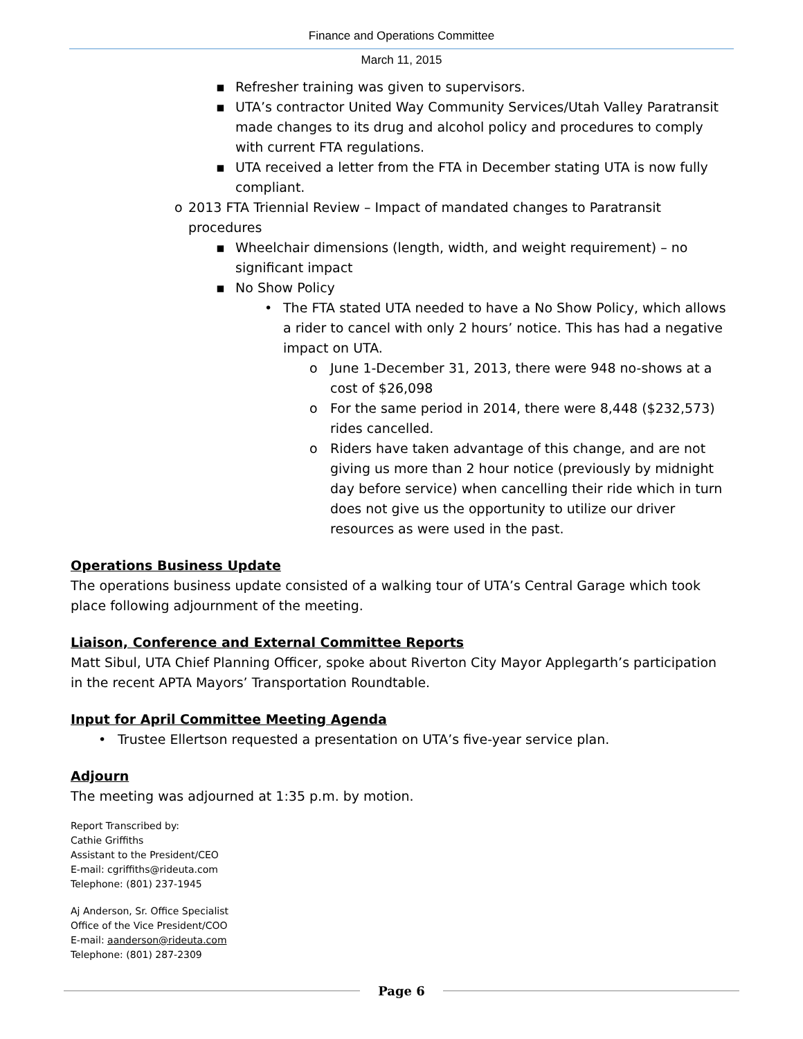Finance and Operations Committee
March 11, 2015
▪ Refresher training was given to supervisors.
▪ UTA’s contractor United Way Community Services/Utah Valley Paratransit made changes to its drug and alcohol policy and procedures to comply with current FTA regulations.
▪ UTA received a letter from the FTA in December stating UTA is now fully compliant.
o 2013 FTA Triennial Review – Impact of mandated changes to Paratransit procedures
▪ Wheelchair dimensions (length, width, and weight requirement) – no significant impact
▪ No Show Policy
• The FTA stated UTA needed to have a No Show Policy, which allows a rider to cancel with only 2 hours’ notice. This has had a negative impact on UTA.
o June 1-December 31, 2013, there were 948 no-shows at a cost of $26,098
o For the same period in 2014, there were 8,448 ($232,573) rides cancelled.
o Riders have taken advantage of this change, and are not giving us more than 2 hour notice (previously by midnight day before service) when cancelling their ride which in turn does not give us the opportunity to utilize our driver resources as were used in the past.
Operations Business Update
The operations business update consisted of a walking tour of UTA’s Central Garage which took place following adjournment of the meeting.
Liaison, Conference and External Committee Reports
Matt Sibul, UTA Chief Planning Officer, spoke about Riverton City Mayor Applegarth’s participation in the recent APTA Mayors’ Transportation Roundtable.
Input for April Committee Meeting Agenda
• Trustee Ellertson requested a presentation on UTA’s five-year service plan.
Adjourn
The meeting was adjourned at 1:35 p.m. by motion.
Report Transcribed by:
Cathie Griffiths
Assistant to the President/CEO
E-mail: cgriffiths@rideuta.com
Telephone: (801) 237-1945
Aj Anderson, Sr. Office Specialist
Office of the Vice President/COO
E-mail: aanderson@rideuta.com
Telephone: (801) 287-2309
Page 6